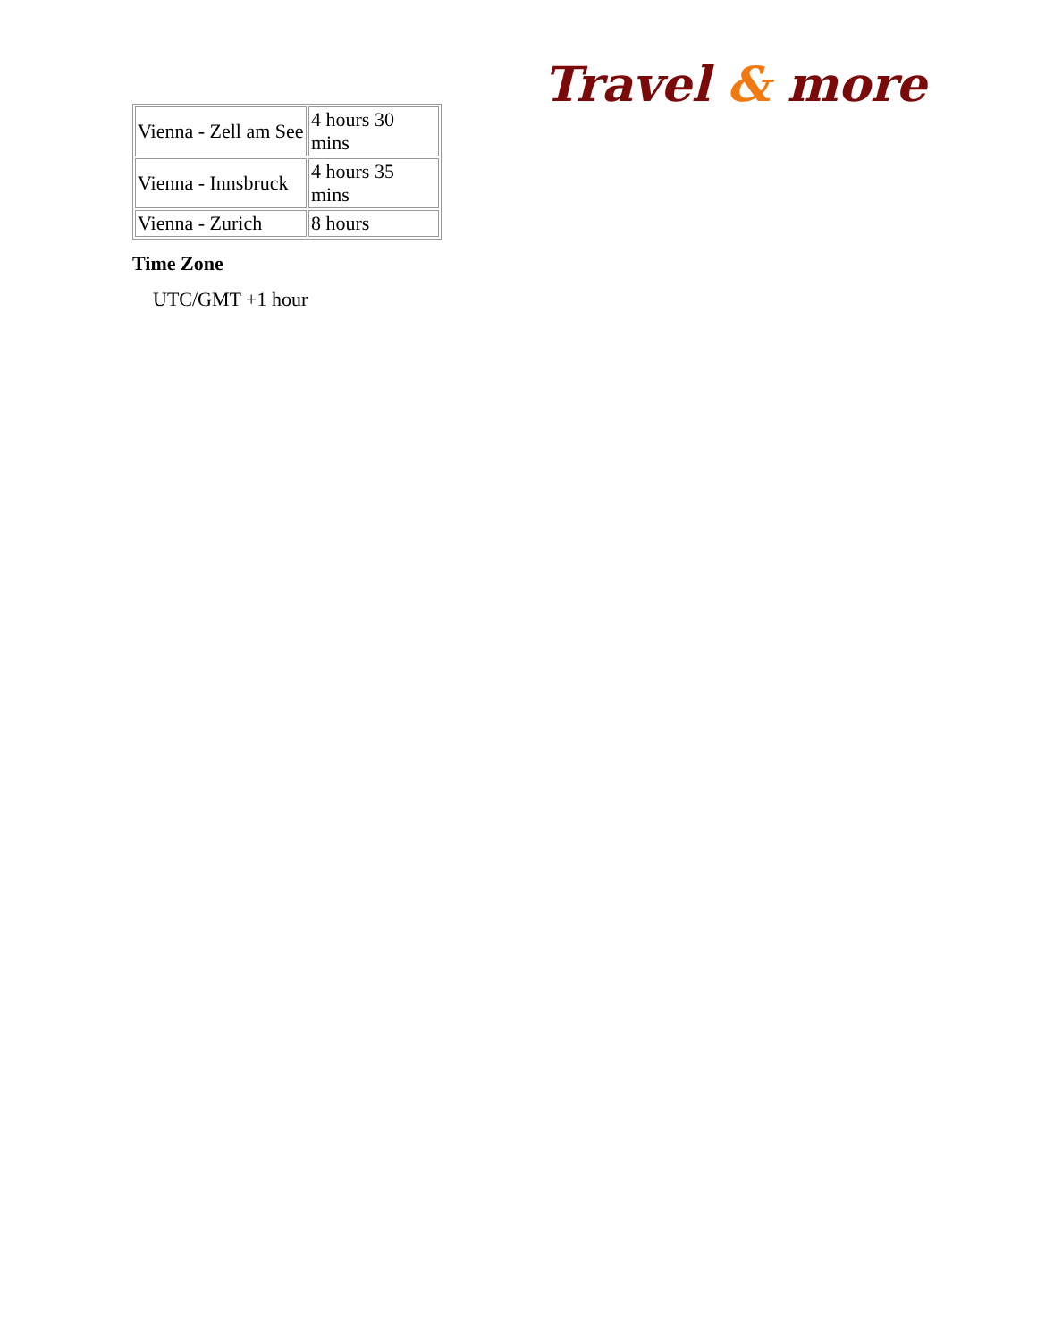Travel & more
| Vienna - Zell am See | 4 hours 30 mins |
| Vienna - Innsbruck | 4 hours 35 mins |
| Vienna - Zurich | 8 hours |
Time Zone
UTC/GMT +1 hour